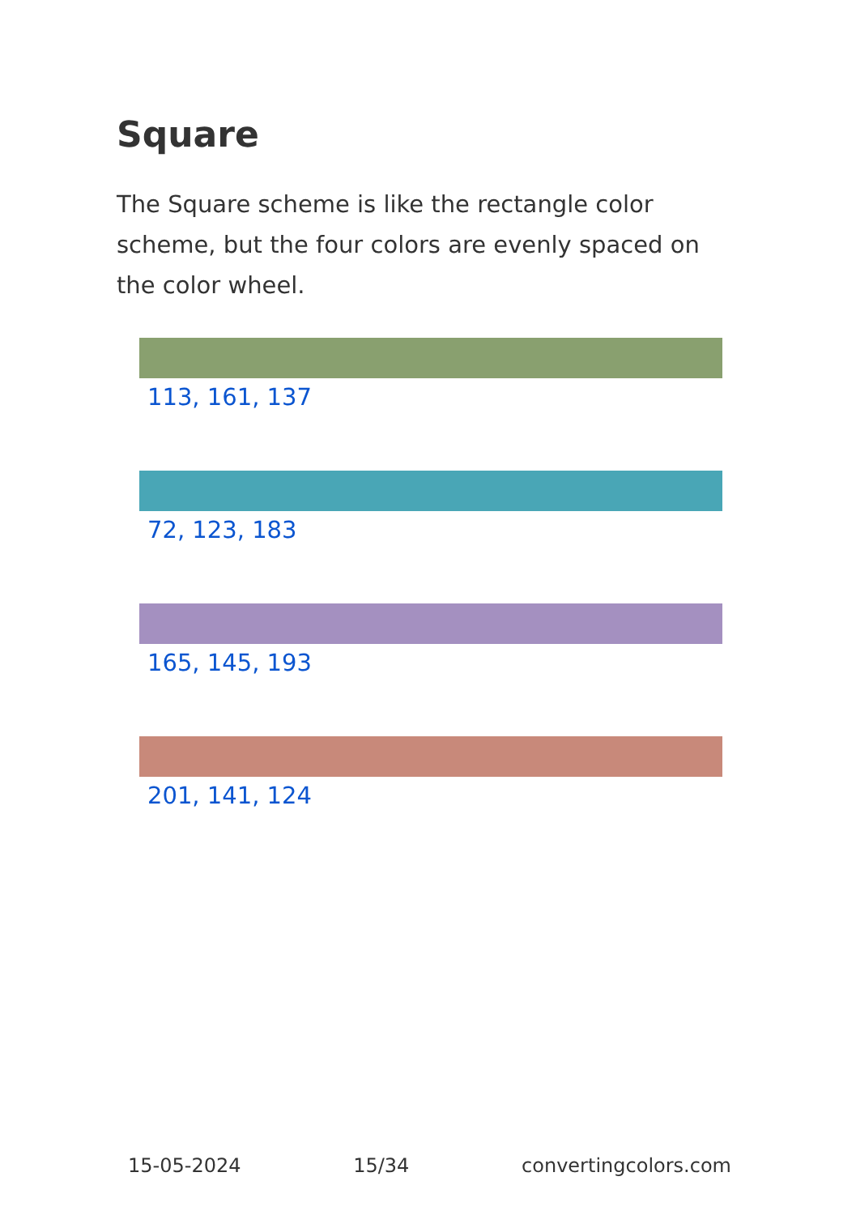Square
The Square scheme is like the rectangle color scheme, but the four colors are evenly spaced on the color wheel.
113, 161, 137
72, 123, 183
165, 145, 193
201, 141, 124
15-05-2024 15/34 convertingcolors.com